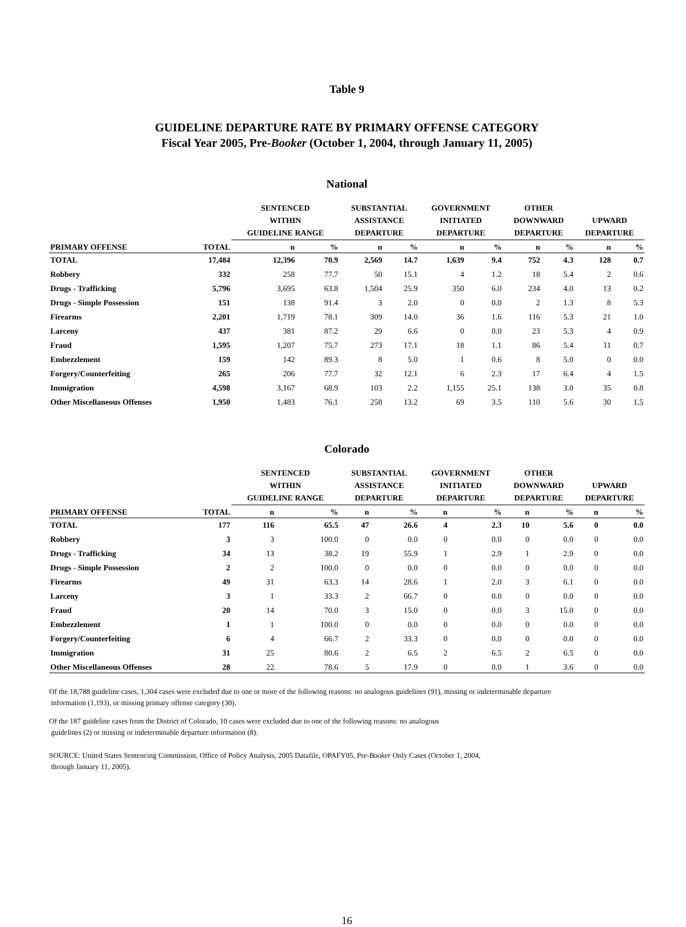Table 9
GUIDELINE DEPARTURE RATE BY PRIMARY OFFENSE CATEGORY
Fiscal Year 2005, Pre-Booker (October 1, 2004, through January 11, 2005)
National
| | | SENTENCED WITHIN GUIDELINE RANGE | | SUBSTANTIAL ASSISTANCE DEPARTURE | | GOVERNMENT INITIATED DEPARTURE | | OTHER DOWNWARD DEPARTURE | | UPWARD DEPARTURE | |
| --- | --- | --- | --- | --- | --- | --- | --- | --- | --- | --- | --- |
| PRIMARY OFFENSE | TOTAL | n | % | n | % | n | % | n | % | n | % |
| TOTAL | 17,484 | 12,396 | 70.9 | 2,569 | 14.7 | 1,639 | 9.4 | 752 | 4.3 | 128 | 0.7 |
| Robbery | 332 | 258 | 77.7 | 50 | 15.1 | 4 | 1.2 | 18 | 5.4 | 2 | 0.6 |
| Drugs - Trafficking | 5,796 | 3,695 | 63.8 | 1,504 | 25.9 | 350 | 6.0 | 234 | 4.0 | 13 | 0.2 |
| Drugs - Simple Possession | 151 | 138 | 91.4 | 3 | 2.0 | 0 | 0.0 | 2 | 1.3 | 8 | 5.3 |
| Firearms | 2,201 | 1,719 | 78.1 | 309 | 14.0 | 36 | 1.6 | 116 | 5.3 | 21 | 1.0 |
| Larceny | 437 | 381 | 87.2 | 29 | 6.6 | 0 | 0.0 | 23 | 5.3 | 4 | 0.9 |
| Fraud | 1,595 | 1,207 | 75.7 | 273 | 17.1 | 18 | 1.1 | 86 | 5.4 | 11 | 0.7 |
| Embezzlement | 159 | 142 | 89.3 | 8 | 5.0 | 1 | 0.6 | 8 | 5.0 | 0 | 0.0 |
| Forgery/Counterfeiting | 265 | 206 | 77.7 | 32 | 12.1 | 6 | 2.3 | 17 | 6.4 | 4 | 1.5 |
| Immigration | 4,598 | 3,167 | 68.9 | 103 | 2.2 | 1,155 | 25.1 | 138 | 3.0 | 35 | 0.8 |
| Other Miscellaneous Offenses | 1,950 | 1,483 | 76.1 | 258 | 13.2 | 69 | 3.5 | 110 | 5.6 | 30 | 1.5 |
Colorado
| | | SENTENCED WITHIN GUIDELINE RANGE | | SUBSTANTIAL ASSISTANCE DEPARTURE | | GOVERNMENT INITIATED DEPARTURE | | OTHER DOWNWARD DEPARTURE | | UPWARD DEPARTURE | |
| --- | --- | --- | --- | --- | --- | --- | --- | --- | --- | --- | --- |
| PRIMARY OFFENSE | TOTAL | n | % | n | % | n | % | n | % | n | % |
| TOTAL | 177 | 116 | 65.5 | 47 | 26.6 | 4 | 2.3 | 10 | 5.6 | 0 | 0.0 |
| Robbery | 3 | 3 | 100.0 | 0 | 0.0 | 0 | 0.0 | 0 | 0.0 | 0 | 0.0 |
| Drugs - Trafficking | 34 | 13 | 38.2 | 19 | 55.9 | 1 | 2.9 | 1 | 2.9 | 0 | 0.0 |
| Drugs - Simple Possession | 2 | 2 | 100.0 | 0 | 0.0 | 0 | 0.0 | 0 | 0.0 | 0 | 0.0 |
| Firearms | 49 | 31 | 63.3 | 14 | 28.6 | 1 | 2.0 | 3 | 6.1 | 0 | 0.0 |
| Larceny | 3 | 1 | 33.3 | 2 | 66.7 | 0 | 0.0 | 0 | 0.0 | 0 | 0.0 |
| Fraud | 20 | 14 | 70.0 | 3 | 15.0 | 0 | 0.0 | 3 | 15.0 | 0 | 0.0 |
| Embezzlement | 1 | 1 | 100.0 | 0 | 0.0 | 0 | 0.0 | 0 | 0.0 | 0 | 0.0 |
| Forgery/Counterfeiting | 6 | 4 | 66.7 | 2 | 33.3 | 0 | 0.0 | 0 | 0.0 | 0 | 0.0 |
| Immigration | 31 | 25 | 80.6 | 2 | 6.5 | 2 | 6.5 | 2 | 6.5 | 0 | 0.0 |
| Other Miscellaneous Offenses | 28 | 22 | 78.6 | 5 | 17.9 | 0 | 0.0 | 1 | 3.6 | 0 | 0.0 |
Of the 18,788 guideline cases, 1,304 cases were excluded due to one or more of the following reasons: no analogous guidelines (91), missing or indeterminable departure
information (1,193), or missing primary offense category (30).
Of the 187 guideline cases from the District of Colorado, 10 cases were excluded due to one of the following reasons: no analogous
guidelines (2) or missing or indeterminable departure information (8).
SOURCE: United States Sentencing Commission, Office of Policy Analysis, 2005 Datafile, OPAFY05, Pre-Booker Only Cases (October 1, 2004,
through January 11, 2005).
16